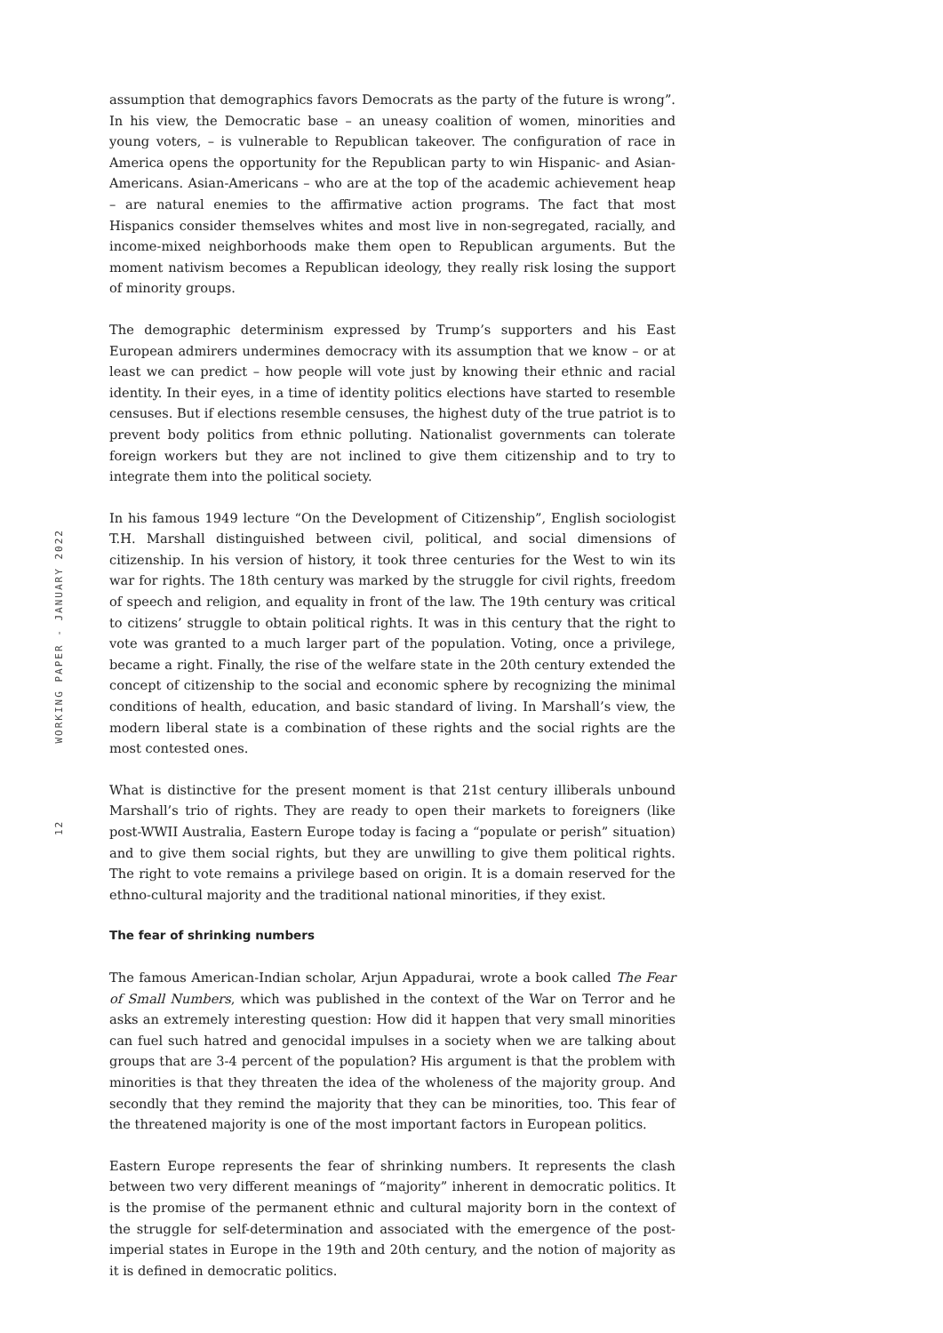12 WORKING PAPER - JANUARY 2022
assumption that demographics favors Democrats as the party of the future is wrong”. In his view, the Democratic base – an uneasy coalition of women, minorities and young voters, – is vulnerable to Republican takeover. The configuration of race in America opens the opportunity for the Republican party to win Hispanic- and Asian-Americans. Asian-Americans – who are at the top of the academic achievement heap – are natural enemies to the affirmative action programs. The fact that most Hispanics consider themselves whites and most live in non-segregated, racially, and income-mixed neighborhoods make them open to Republican arguments. But the moment nativism becomes a Republican ideology, they really risk losing the support of minority groups.
The demographic determinism expressed by Trump’s supporters and his East European admirers undermines democracy with its assumption that we know – or at least we can predict – how people will vote just by knowing their ethnic and racial identity. In their eyes, in a time of identity politics elections have started to resemble censuses. But if elections resemble censuses, the highest duty of the true patriot is to prevent body politics from ethnic polluting. Nationalist governments can tolerate foreign workers but they are not inclined to give them citizenship and to try to integrate them into the political society.
In his famous 1949 lecture “On the Development of Citizenship”, English sociologist T.H. Marshall distinguished between civil, political, and social dimensions of citizenship. In his version of history, it took three centuries for the West to win its war for rights. The 18th century was marked by the struggle for civil rights, freedom of speech and religion, and equality in front of the law. The 19th century was critical to citizens’ struggle to obtain political rights. It was in this century that the right to vote was granted to a much larger part of the population. Voting, once a privilege, became a right. Finally, the rise of the welfare state in the 20th century extended the concept of citizenship to the social and economic sphere by recognizing the minimal conditions of health, education, and basic standard of living. In Marshall’s view, the modern liberal state is a combination of these rights and the social rights are the most contested ones.
What is distinctive for the present moment is that 21st century illiberals unbound Marshall’s trio of rights. They are ready to open their markets to foreigners (like post-WWII Australia, Eastern Europe today is facing a “populate or perish” situation) and to give them social rights, but they are unwilling to give them political rights. The right to vote remains a privilege based on origin. It is a domain reserved for the ethno-cultural majority and the traditional national minorities, if they exist.
The fear of shrinking numbers
The famous American-Indian scholar, Arjun Appadurai, wrote a book called The Fear of Small Numbers, which was published in the context of the War on Terror and he asks an extremely interesting question: How did it happen that very small minorities can fuel such hatred and genocidal impulses in a society when we are talking about groups that are 3-4 percent of the population? His argument is that the problem with minorities is that they threaten the idea of the wholeness of the majority group. And secondly that they remind the majority that they can be minorities, too. This fear of the threatened majority is one of the most important factors in European politics.
Eastern Europe represents the fear of shrinking numbers. It represents the clash between two very different meanings of “majority” inherent in democratic politics. It is the promise of the permanent ethnic and cultural majority born in the context of the struggle for self-determination and associated with the emergence of the post-imperial states in Europe in the 19th and 20th century, and the notion of majority as it is defined in democratic politics.